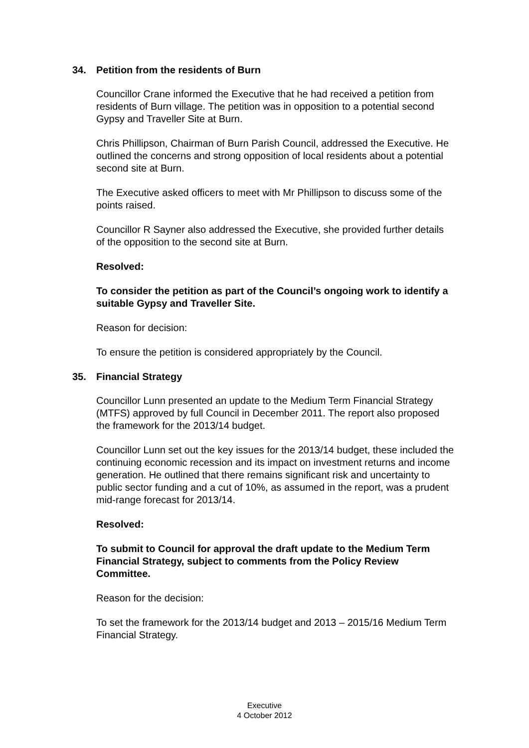34. Petition from the residents of Burn
Councillor Crane informed the Executive that he had received a petition from residents of Burn village. The petition was in opposition to a potential second Gypsy and Traveller Site at Burn.
Chris Phillipson, Chairman of Burn Parish Council, addressed the Executive. He outlined the concerns and strong opposition of local residents about a potential second site at Burn.
The Executive asked officers to meet with Mr Phillipson to discuss some of the points raised.
Councillor R Sayner also addressed the Executive, she provided further details of the opposition to the second site at Burn.
Resolved:
To consider the petition as part of the Council’s ongoing work to identify a suitable Gypsy and Traveller Site.
Reason for decision:
To ensure the petition is considered appropriately by the Council.
35. Financial Strategy
Councillor Lunn presented an update to the Medium Term Financial Strategy (MTFS) approved by full Council in December 2011. The report also proposed the framework for the 2013/14 budget.
Councillor Lunn set out the key issues for the 2013/14 budget, these included the continuing economic recession and its impact on investment returns and income generation. He outlined that there remains significant risk and uncertainty to public sector funding and a cut of 10%, as assumed in the report, was a prudent mid-range forecast for 2013/14.
Resolved:
To submit to Council for approval the draft update to the Medium Term Financial Strategy, subject to comments from the Policy Review Committee.
Reason for the decision:
To set the framework for the 2013/14 budget and 2013 – 2015/16 Medium Term Financial Strategy.
Executive
4 October 2012